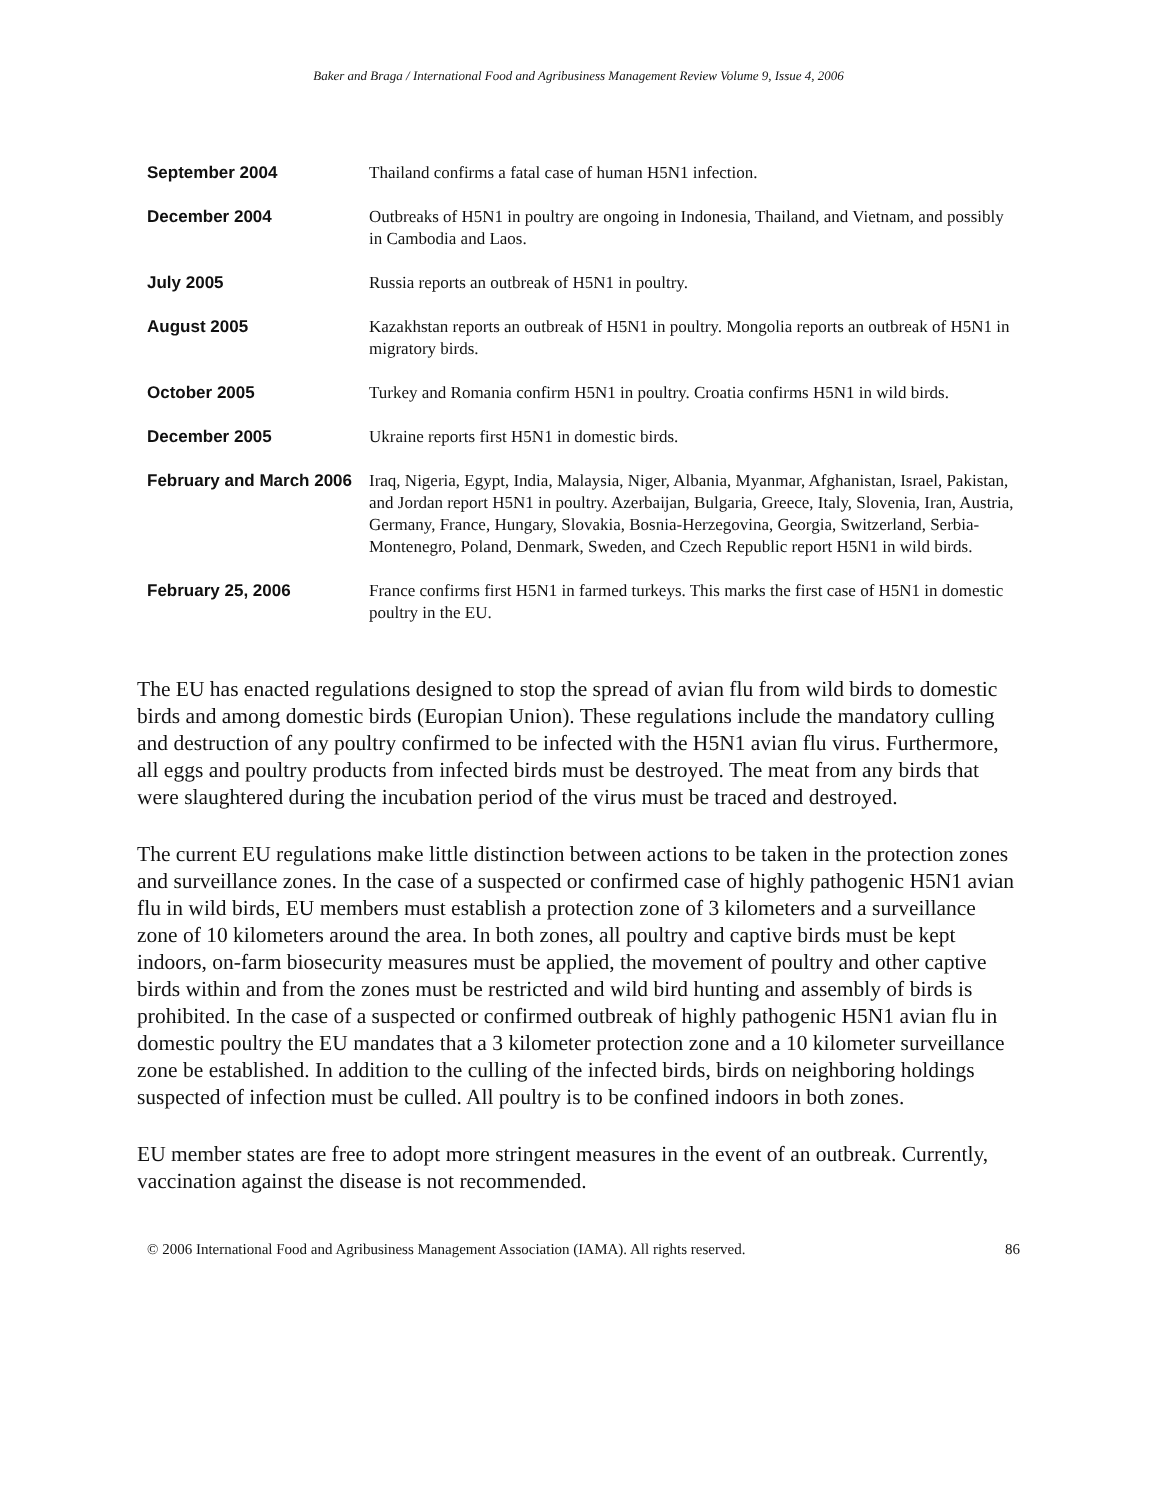Baker and Braga / International Food and Agribusiness Management Review Volume 9, Issue 4, 2006
| September 2004 | Thailand confirms a fatal case of human H5N1 infection. |
| December 2004 | Outbreaks of H5N1 in poultry are ongoing in Indonesia, Thailand, and Vietnam, and possibly in Cambodia and Laos. |
| July 2005 | Russia reports an outbreak of H5N1 in poultry. |
| August 2005 | Kazakhstan reports an outbreak of H5N1 in poultry. Mongolia reports an outbreak of H5N1 in migratory birds. |
| October 2005 | Turkey and Romania confirm H5N1 in poultry. Croatia confirms H5N1 in wild birds. |
| December 2005 | Ukraine reports first H5N1 in domestic birds. |
| February and March 2006 | Iraq, Nigeria, Egypt, India, Malaysia, Niger, Albania, Myanmar, Afghanistan, Israel, Pakistan, and Jordan report H5N1 in poultry. Azerbaijan, Bulgaria, Greece, Italy, Slovenia, Iran, Austria, Germany, France, Hungary, Slovakia, Bosnia-Herzegovina, Georgia, Switzerland, Serbia-Montenegro, Poland, Denmark, Sweden, and Czech Republic report H5N1 in wild birds. |
| February 25, 2006 | France confirms first H5N1 in farmed turkeys. This marks the first case of H5N1 in domestic poultry in the EU. |
The EU has enacted regulations designed to stop the spread of avian flu from wild birds to domestic birds and among domestic birds (Europian Union). These regulations include the mandatory culling and destruction of any poultry confirmed to be infected with the H5N1 avian flu virus. Furthermore, all eggs and poultry products from infected birds must be destroyed. The meat from any birds that were slaughtered during the incubation period of the virus must be traced and destroyed.
The current EU regulations make little distinction between actions to be taken in the protection zones and surveillance zones. In the case of a suspected or confirmed case of highly pathogenic H5N1 avian flu in wild birds, EU members must establish a protection zone of 3 kilometers and a surveillance zone of 10 kilometers around the area. In both zones, all poultry and captive birds must be kept indoors, on-farm biosecurity measures must be applied, the movement of poultry and other captive birds within and from the zones must be restricted and wild bird hunting and assembly of birds is prohibited. In the case of a suspected or confirmed outbreak of highly pathogenic H5N1 avian flu in domestic poultry the EU mandates that a 3 kilometer protection zone and a 10 kilometer surveillance zone be established. In addition to the culling of the infected birds, birds on neighboring holdings suspected of infection must be culled. All poultry is to be confined indoors in both zones.
EU member states are free to adopt more stringent measures in the event of an outbreak. Currently, vaccination against the disease is not recommended.
© 2006 International Food and Agribusiness Management Association (IAMA). All rights reserved. 86